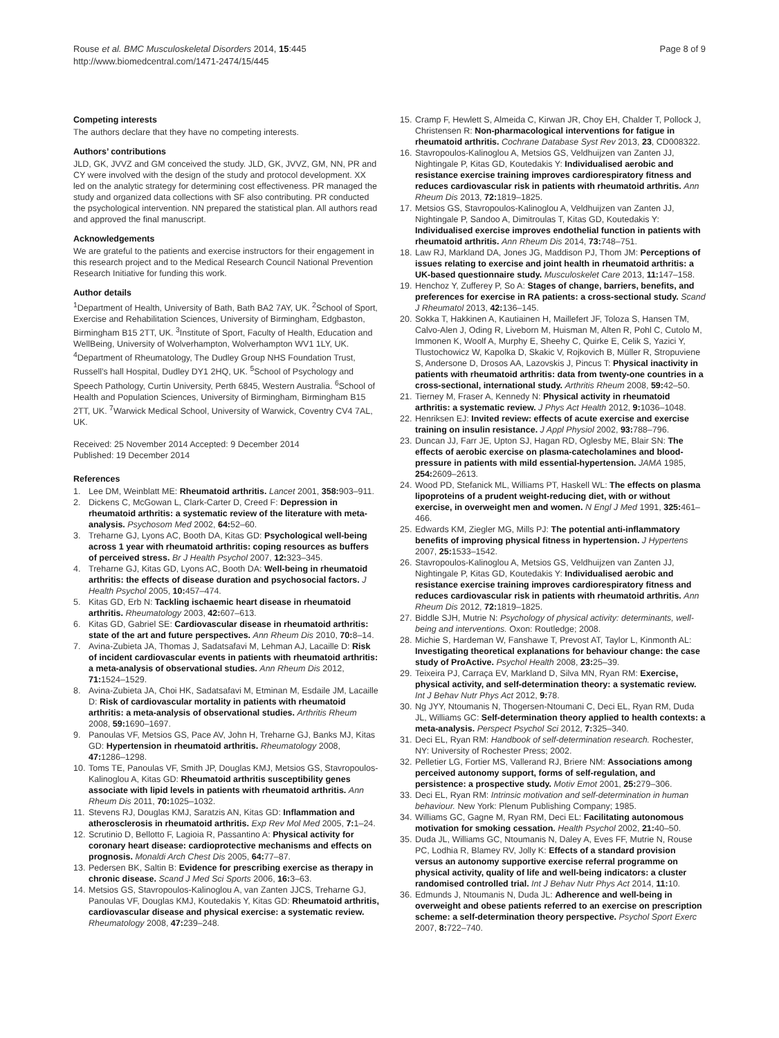Rouse et al. BMC Musculoskeletal Disorders 2014, 15:445
http://www.biomedcentral.com/1471-2474/15/445
Page 8 of 9
Competing interests
The authors declare that they have no competing interests.
Authors’ contributions
JLD, GK, JVVZ and GM conceived the study. JLD, GK, JVVZ, GM, NN, PR and CY were involved with the design of the study and protocol development. XX led on the analytic strategy for determining cost effectiveness. PR managed the study and organized data collections with SF also contributing. PR conducted the psychological intervention. NN prepared the statistical plan. All authors read and approved the final manuscript.
Acknowledgements
We are grateful to the patients and exercise instructors for their engagement in this research project and to the Medical Research Council National Prevention Research Initiative for funding this work.
Author details
<sup>1</sup> Department of Health, University of Bath, Bath BA2 7AY, UK. <sup>2</sup>School of Sport, Exercise and Rehabilitation Sciences, University of Birmingham, Edgbaston, Birmingham B15 2TT, UK. <sup>3</sup>Institute of Sport, Faculty of Health, Education and WellBeing, University of Wolverhampton, Wolverhampton WV1 1LY, UK. <sup>4</sup>Department of Rheumatology, The Dudley Group NHS Foundation Trust, Russell’s hall Hospital, Dudley DY1 2HQ, UK. <sup>5</sup>School of Psychology and Speech Pathology, Curtin University, Perth 6845, Western Australia. <sup>6</sup>School of Health and Population Sciences, University of Birmingham, Birmingham B15 2TT, UK. <sup>7</sup>Warwick Medical School, University of Warwick, Coventry CV4 7AL, UK.
Received: 25 November 2014 Accepted: 9 December 2014
Published: 19 December 2014
References
1. Lee DM, Weinblatt ME: Rheumatoid arthritis. Lancet 2001, 358: 903–911.
2. Dickens C, McGowan L, Clark-Carter D, Creed F: Depression in rheumatoid arthritis: a systematic review of the literature with meta-analysis. Psychosom Med 2002, 64: 52–60.
3. Treharne GJ, Lyons AC, Booth DA, Kitas GD: Psychological well-being across 1 year with rheumatoid arthritis: coping resources as buffers of perceived stress. Br J Health Psychol 2007, 12: 323–345.
4. Treharne GJ, Kitas GD, Lyons AC, Booth DA: Well-being in rheumatoid arthritis: the effects of disease duration and psychosocial factors. J Health Psychol 2005, 10: 457–474.
5. Kitas GD, Erb N: Tackling ischaemic heart disease in rheumatoid arthritis. Rheumatology 2003, 42: 607–613.
6. Kitas GD, Gabriel SE: Cardiovascular disease in rheumatoid arthritis: state of the art and future perspectives. Ann Rheum Dis 2010, 70: 8–14.
7. Avina-Zubieta JA, Thomas J, Sadatsafavi M, Lehman AJ, Lacaille D: Risk of incident cardiovascular events in patients with rheumatoid arthritis: a meta-analysis of observational studies. Ann Rheum Dis 2012, 71: 1524–1529.
8. Avina-Zubieta JA, Choi HK, Sadatsafavi M, Etminan M, Esdaile JM, Lacaille D: Risk of cardiovascular mortality in patients with rheumatoid arthritis: a meta-analysis of observational studies. Arthritis Rheum 2008, 59: 1690–1697.
9. Panoulas VF, Metsios GS, Pace AV, John H, Treharne GJ, Banks MJ, Kitas GD: Hypertension in rheumatoid arthritis. Rheumatology 2008, 47: 1286–1298.
10. Toms TE, Panoulas VF, Smith JP, Douglas KMJ, Metsios GS, Stavropoulos-Kalinoglou A, Kitas GD: Rheumatoid arthritis susceptibility genes associate with lipid levels in patients with rheumatoid arthritis. Ann Rheum Dis 2011, 70: 1025–1032.
11. Stevens RJ, Douglas KMJ, Saratzis AN, Kitas GD: Inflammation and atherosclerosis in rheumatoid arthritis. Exp Rev Mol Med 2005, 7: 1–24.
12. Scrutinio D, Bellotto F, Lagioia R, Passantino A: Physical activity for coronary heart disease: cardioprotective mechanisms and effects on prognosis. Monaldi Arch Chest Dis 2005, 64: 77–87.
13. Pedersen BK, Saltin B: Evidence for prescribing exercise as therapy in chronic disease. Scand J Med Sci Sports 2006, 16: 3–63.
14. Metsios GS, Stavropoulos-Kalinoglou A, van Zanten JJCS, Treharne GJ, Panoulas VF, Douglas KMJ, Koutedakis Y, Kitas GD: Rheumatoid arthritis, cardiovascular disease and physical exercise: a systematic review. Rheumatology 2008, 47: 239–248.
15. Cramp F, Hewlett S, Almeida C, Kirwan JR, Choy EH, Chalder T, Pollock J, Christensen R: Non-pharmacological interventions for fatigue in rheumatoid arthritis. Cochrane Database Syst Rev 2013, 23, CD008322.
16. Stavropoulos-Kalinoglou A, Metsios GS, Veldhuijzen van Zanten JJ, Nightingale P, Kitas GD, Koutedakis Y: Individualised aerobic and resistance exercise training improves cardiorespiratory fitness and reduces cardiovascular risk in patients with rheumatoid arthritis. Ann Rheum Dis 2013, 72: 1819–1825.
17. Metsios GS, Stavropoulos-Kalinoglou A, Veldhuijzen van Zanten JJ, Nightingale P, Sandoo A, Dimitroulas T, Kitas GD, Koutedakis Y: Individualised exercise improves endothelial function in patients with rheumatoid arthritis. Ann Rheum Dis 2014, 73: 748–751.
18. Law RJ, Markland DA, Jones JG, Maddison PJ, Thom JM: Perceptions of issues relating to exercise and joint health in rheumatoid arthritis: a UK-based questionnaire study. Musculoskelet Care 2013, 11: 147–158.
19. Henchoz Y, Zufferey P, So A: Stages of change, barriers, benefits, and preferences for exercise in RA patients: a cross-sectional study. Scand J Rheumatol 2013, 42: 136–145.
20. Sokka T, Hakkinen A, Kautiainen H, Maillefert JF, Toloza S, Hansen TM, Calvo-Alen J, Oding R, Liveborn M, Huisman M, Alten R, Pohl C, Cutolo M, Immonen K, Woolf A, Murphy E, Sheehy C, Quirke E, Celik S, Yazici Y, Tlustochowicz W, Kapolka D, Skakic V, Rojkovich B, Müller R, Stropuviene S, Andersone D, Drosos AA, Lazovskis J, Pincus T: Physical inactivity in patients with rheumatoid arthritis: data from twenty-one countries in a cross-sectional, international study. Arthritis Rheum 2008, 59: 42–50.
21. Tierney M, Fraser A, Kennedy N: Physical activity in rheumatoid arthritis: a systematic review. J Phys Act Health 2012, 9: 1036–1048.
22. Henriksen EJ: Invited review: effects of acute exercise and exercise training on insulin resistance. J Appl Physiol 2002, 93: 788–796.
23. Duncan JJ, Farr JE, Upton SJ, Hagan RD, Oglesby ME, Blair SN: The effects of aerobic exercise on plasma-catecholamines and blood-pressure in patients with mild essential-hypertension. JAMA 1985, 254: 2609–2613.
24. Wood PD, Stefanick ML, Williams PT, Haskell WL: The effects on plasma lipoproteins of a prudent weight-reducing diet, with or without exercise, in overweight men and women. N Engl J Med 1991, 325: 461–466.
25. Edwards KM, Ziegler MG, Mills PJ: The potential anti-inflammatory benefits of improving physical fitness in hypertension. J Hypertens 2007, 25: 1533–1542.
26. Stavropoulos-Kalinoglou A, Metsios GS, Veldhuijzen van Zanten JJ, Nightingale P, Kitas GD, Koutedakis Y: Individualised aerobic and resistance exercise training improves cardiorespiratory fitness and reduces cardiovascular risk in patients with rheumatoid arthritis. Ann Rheum Dis 2012, 72: 1819–1825.
27. Biddle SJH, Mutrie N: Psychology of physical activity: determinants, well-being and interventions. Oxon: Routledge; 2008.
28. Michie S, Hardeman W, Fanshawe T, Prevost AT, Taylor L, Kinmonth AL: Investigating theoretical explanations for behaviour change: the case study of ProActive. Psychol Health 2008, 23: 25–39.
29. Teixeira PJ, Carraça EV, Markland D, Silva MN, Ryan RM: Exercise, physical activity, and self-determination theory: a systematic review. Int J Behav Nutr Phys Act 2012, 9: 78.
30. Ng JYY, Ntoumanis N, Thogersen-Ntoumani C, Deci EL, Ryan RM, Duda JL, Williams GC: Self-determination theory applied to health contexts: a meta-analysis. Perspect Psychol Sci 2012, 7: 325–340.
31. Deci EL, Ryan RM: Handbook of self-determination research. Rochester, NY: University of Rochester Press; 2002.
32. Pelletier LG, Fortier MS, Vallerand RJ, Briere NM: Associations among perceived autonomy support, forms of self-regulation, and persistence: a prospective study. Motiv Emot 2001, 25: 279–306.
33. Deci EL, Ryan RM: Intrinsic motivation and self-determination in human behaviour. New York: Plenum Publishing Company; 1985.
34. Williams GC, Gagne M, Ryan RM, Deci EL: Facilitating autonomous motivation for smoking cessation. Health Psychol 2002, 21: 40–50.
35. Duda JL, Williams GC, Ntoumanis N, Daley A, Eves FF, Mutrie N, Rouse PC, Lodhia R, Blamey RV, Jolly K: Effects of a standard provision versus an autonomy supportive exercise referral programme on physical activity, quality of life and well-being indicators: a cluster randomised controlled trial. Int J Behav Nutr Phys Act 2014, 11: 10.
36. Edmunds J, Ntoumanis N, Duda JL: Adherence and well-being in overweight and obese patients referred to an exercise on prescription scheme: a self-determination theory perspective. Psychol Sport Exerc 2007, 8: 722–740.